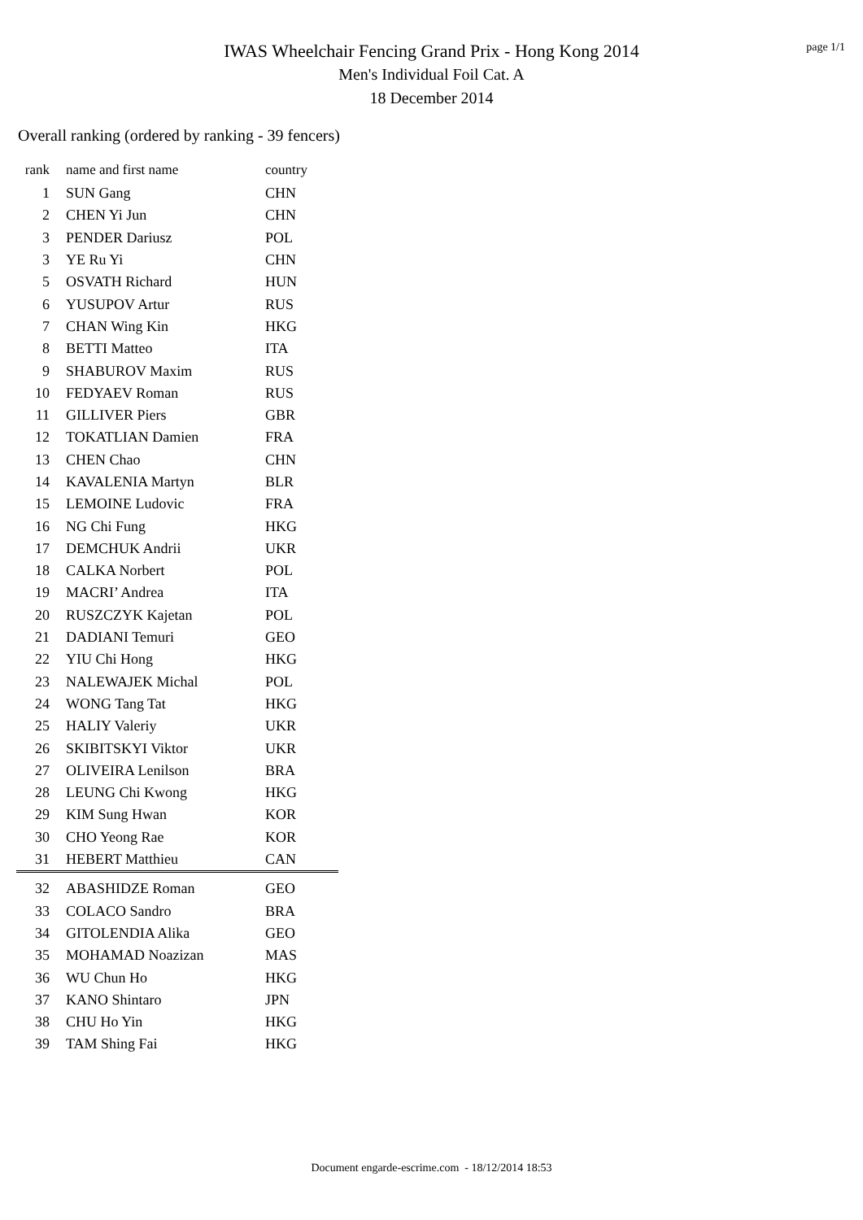page 1/1
IWAS Wheelchair Fencing Grand Prix - Hong Kong 2014
Men's Individual Foil Cat. A
18 December 2014
Overall ranking (ordered by ranking - 39 fencers)
| rank | name and first name | country |
| --- | --- | --- |
| 1 | SUN Gang | CHN |
| 2 | CHEN Yi Jun | CHN |
| 3 | PENDER Dariusz | POL |
| 3 | YE Ru Yi | CHN |
| 5 | OSVATH Richard | HUN |
| 6 | YUSUPOV Artur | RUS |
| 7 | CHAN Wing Kin | HKG |
| 8 | BETTI Matteo | ITA |
| 9 | SHABUROV Maxim | RUS |
| 10 | FEDYAEV Roman | RUS |
| 11 | GILLIVER Piers | GBR |
| 12 | TOKATLIAN Damien | FRA |
| 13 | CHEN Chao | CHN |
| 14 | KAVALENIA Martyn | BLR |
| 15 | LEMOINE Ludovic | FRA |
| 16 | NG Chi Fung | HKG |
| 17 | DEMCHUK Andrii | UKR |
| 18 | CALKA Norbert | POL |
| 19 | MACRI’ Andrea | ITA |
| 20 | RUSZCZYK Kajetan | POL |
| 21 | DADIANI Temuri | GEO |
| 22 | YIU Chi Hong | HKG |
| 23 | NALEWAJEK Michal | POL |
| 24 | WONG Tang Tat | HKG |
| 25 | HALIY Valeriy | UKR |
| 26 | SKIBITSKYI Viktor | UKR |
| 27 | OLIVEIRA Lenilson | BRA |
| 28 | LEUNG Chi Kwong | HKG |
| 29 | KIM Sung Hwan | KOR |
| 30 | CHO Yeong Rae | KOR |
| 31 | HEBERT Matthieu | CAN |
| 32 | ABASHIDZE Roman | GEO |
| 33 | COLACO Sandro | BRA |
| 34 | GITOLENDIA Alika | GEO |
| 35 | MOHAMAD Noazizan | MAS |
| 36 | WU Chun Ho | HKG |
| 37 | KANO Shintaro | JPN |
| 38 | CHU Ho Yin | HKG |
| 39 | TAM Shing Fai | HKG |
Document engarde-escrime.com - 18/12/2014 18:53